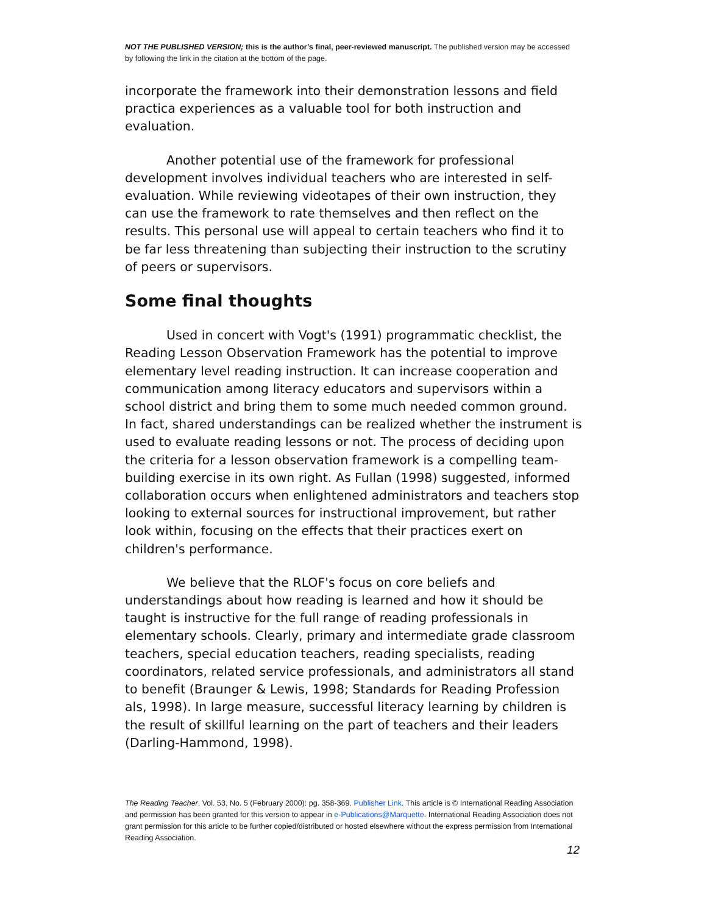NOT THE PUBLISHED VERSION; this is the author’s final, peer-reviewed manuscript. The published version may be accessed by following the link in the citation at the bottom of the page.
incorporate the framework into their demonstration lessons and field practica experiences as a valuable tool for both instruction and evaluation.
Another potential use of the framework for professional development involves individual teachers who are interested in self-evaluation. While reviewing videotapes of their own instruction, they can use the framework to rate themselves and then reflect on the results. This personal use will appeal to certain teachers who find it to be far less threatening than subjecting their instruction to the scrutiny of peers or supervisors.
Some final thoughts
Used in concert with Vogt's (1991) programmatic checklist, the Reading Lesson Observation Framework has the potential to improve elementary level reading instruction. It can increase cooperation and communication among literacy educators and supervisors within a school district and bring them to some much needed common ground. In fact, shared understandings can be realized whether the instrument is used to evaluate reading lessons or not. The process of deciding upon the criteria for a lesson observation framework is a compelling team-building exercise in its own right. As Fullan (1998) suggested, informed collaboration occurs when enlightened administrators and teachers stop looking to external sources for instructional improvement, but rather look within, focusing on the effects that their practices exert on children's performance.
We believe that the RLOF's focus on core beliefs and understandings about how reading is learned and how it should be taught is instructive for the full range of reading professionals in elementary schools. Clearly, primary and intermediate grade classroom teachers, special education teachers, reading specialists, reading coordinators, related service professionals, and administrators all stand to benefit (Braunger & Lewis, 1998; Standards for Reading Profession als, 1998). In large measure, successful literacy learning by children is the result of skillful learning on the part of teachers and their leaders (Darling-Hammond, 1998).
The Reading Teacher, Vol. 53, No. 5 (February 2000): pg. 358-369. Publisher Link. This article is © International Reading Association and permission has been granted for this version to appear in e-Publications@Marquette. International Reading Association does not grant permission for this article to be further copied/distributed or hosted elsewhere without the express permission from International Reading Association.
12